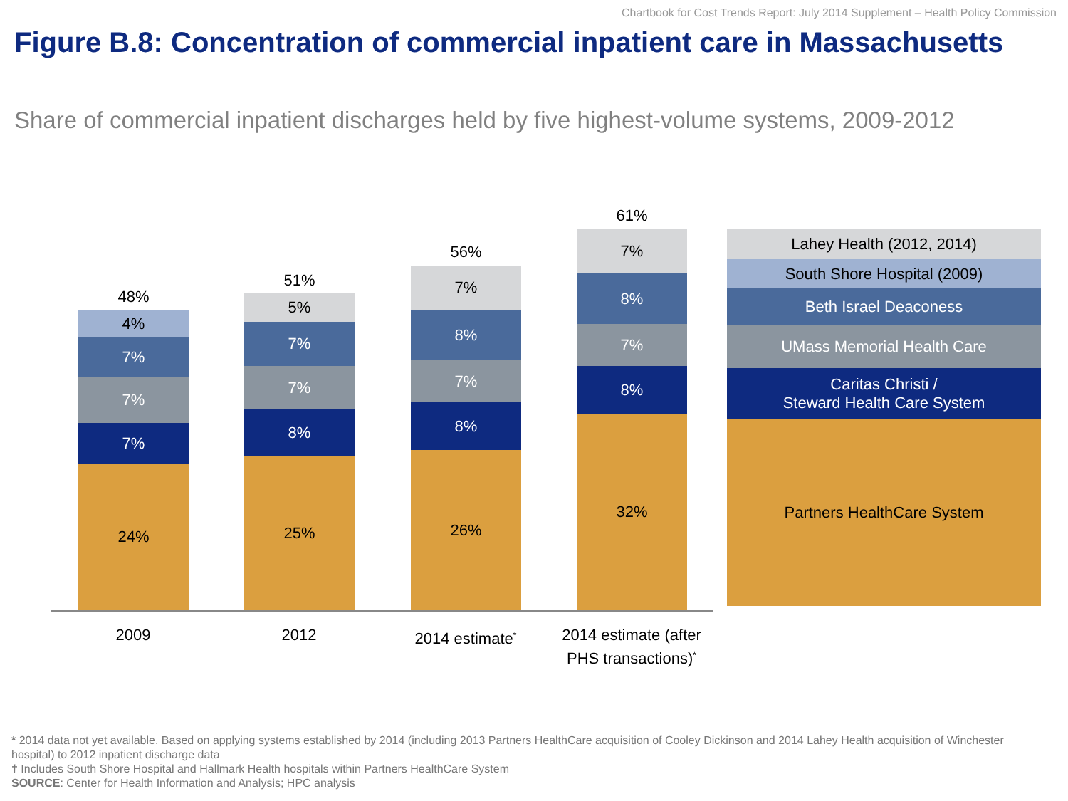Chartbook for Cost Trends Report: July 2014 Supplement – Health Policy Commission
Figure B.8: Concentration of commercial inpatient care in Massachusetts
Share of commercial inpatient discharges held by five highest-volume systems, 2009-2012
48%
4%
7%
7%
7%
24%
51%
5%
7%
7%
8%
25%
56%
7%
8%
7%
8%
26%
61%
7%
8%
7%
8%
32%
2009 2012 2014 estimate<sup>*</sup>
2014 estimate (after PHS transactions)<sup>*</sup>
Lahey Health (2012, 2014)
South Shore Hospital (2009)
Beth Israel Deaconess
UMass Memorial Health Care
Caritas Christi /
Steward Health Care System
Partners HealthCare System
* 2014 data not yet available. Based on applying systems established by 2014 (including 2013 Partners HealthCare acquisition of Cooley Dickinson and 2014 Lahey Health acquisition of Winchester hospital) to 2012 inpatient discharge data
† Includes South Shore Hospital and Hallmark Health hospitals within Partners HealthCare System
SOURCE: Center for Health Information and Analysis; HPC analysis